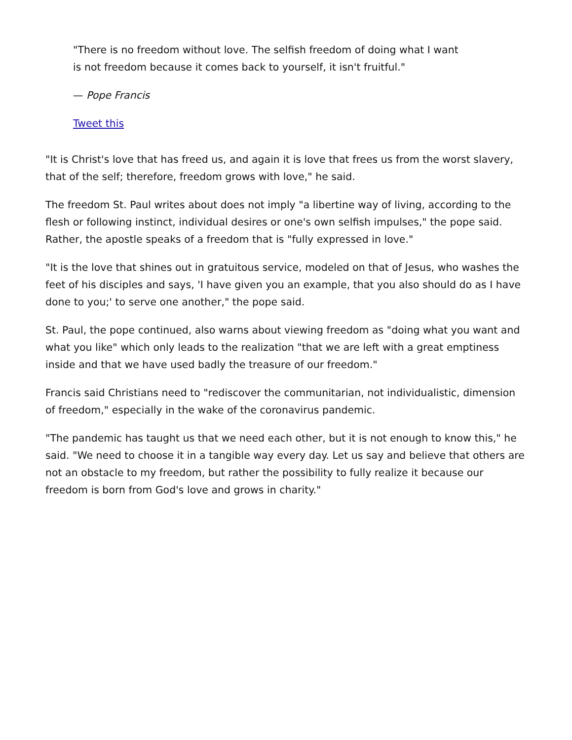"There is no freedom without love. The selfish freedom of doing what I want is not freedom because it comes back to yourself, it isn't fruitful."
— Pope Francis
Tweet this
"It is Christ's love that has freed us, and again it is love that frees us from the worst slavery, that of the self; therefore, freedom grows with love," he said.
The freedom St. Paul writes about does not imply "a libertine way of living, according to the flesh or following instinct, individual desires or one's own selfish impulses," the pope said. Rather, the apostle speaks of a freedom that is "fully expressed in love."
"It is the love that shines out in gratuitous service, modeled on that of Jesus, who washes the feet of his disciples and says, 'I have given you an example, that you also should do as I have done to you;' to serve one another," the pope said.
St. Paul, the pope continued, also warns about viewing freedom as "doing what you want and what you like" which only leads to the realization "that we are left with a great emptiness inside and that we have used badly the treasure of our freedom."
Francis said Christians need to "rediscover the communitarian, not individualistic, dimension of freedom," especially in the wake of the coronavirus pandemic.
"The pandemic has taught us that we need each other, but it is not enough to know this," he said. "We need to choose it in a tangible way every day. Let us say and believe that others are not an obstacle to my freedom, but rather the possibility to fully realize it because our freedom is born from God's love and grows in charity."